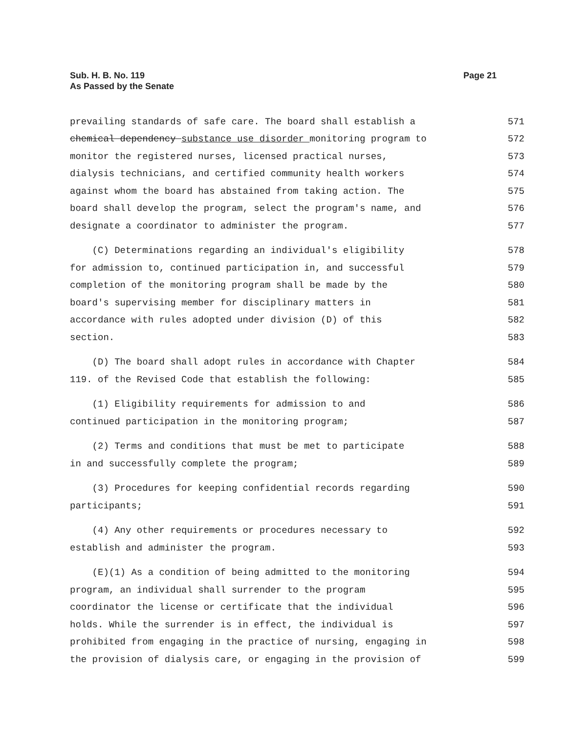Sub. H. B. No. 119
As Passed by the Senate
Page 21
prevailing standards of safe care. The board shall establish a 571
chemical dependency substance use disorder monitoring program to 572
monitor the registered nurses, licensed practical nurses, 573
dialysis technicians, and certified community health workers 574
against whom the board has abstained from taking action. The 575
board shall develop the program, select the program's name, and 576
designate a coordinator to administer the program. 577
(C) Determinations regarding an individual's eligibility 578
for admission to, continued participation in, and successful 579
completion of the monitoring program shall be made by the 580
board's supervising member for disciplinary matters in 581
accordance with rules adopted under division (D) of this 582
section. 583
(D) The board shall adopt rules in accordance with Chapter 584
119. of the Revised Code that establish the following: 585
(1) Eligibility requirements for admission to and 586
continued participation in the monitoring program; 587
(2) Terms and conditions that must be met to participate 588
in and successfully complete the program; 589
(3) Procedures for keeping confidential records regarding 590
participants; 591
(4) Any other requirements or procedures necessary to 592
establish and administer the program. 593
(E)(1) As a condition of being admitted to the monitoring 594
program, an individual shall surrender to the program 595
coordinator the license or certificate that the individual 596
holds. While the surrender is in effect, the individual is 597
prohibited from engaging in the practice of nursing, engaging in 598
the provision of dialysis care, or engaging in the provision of 599